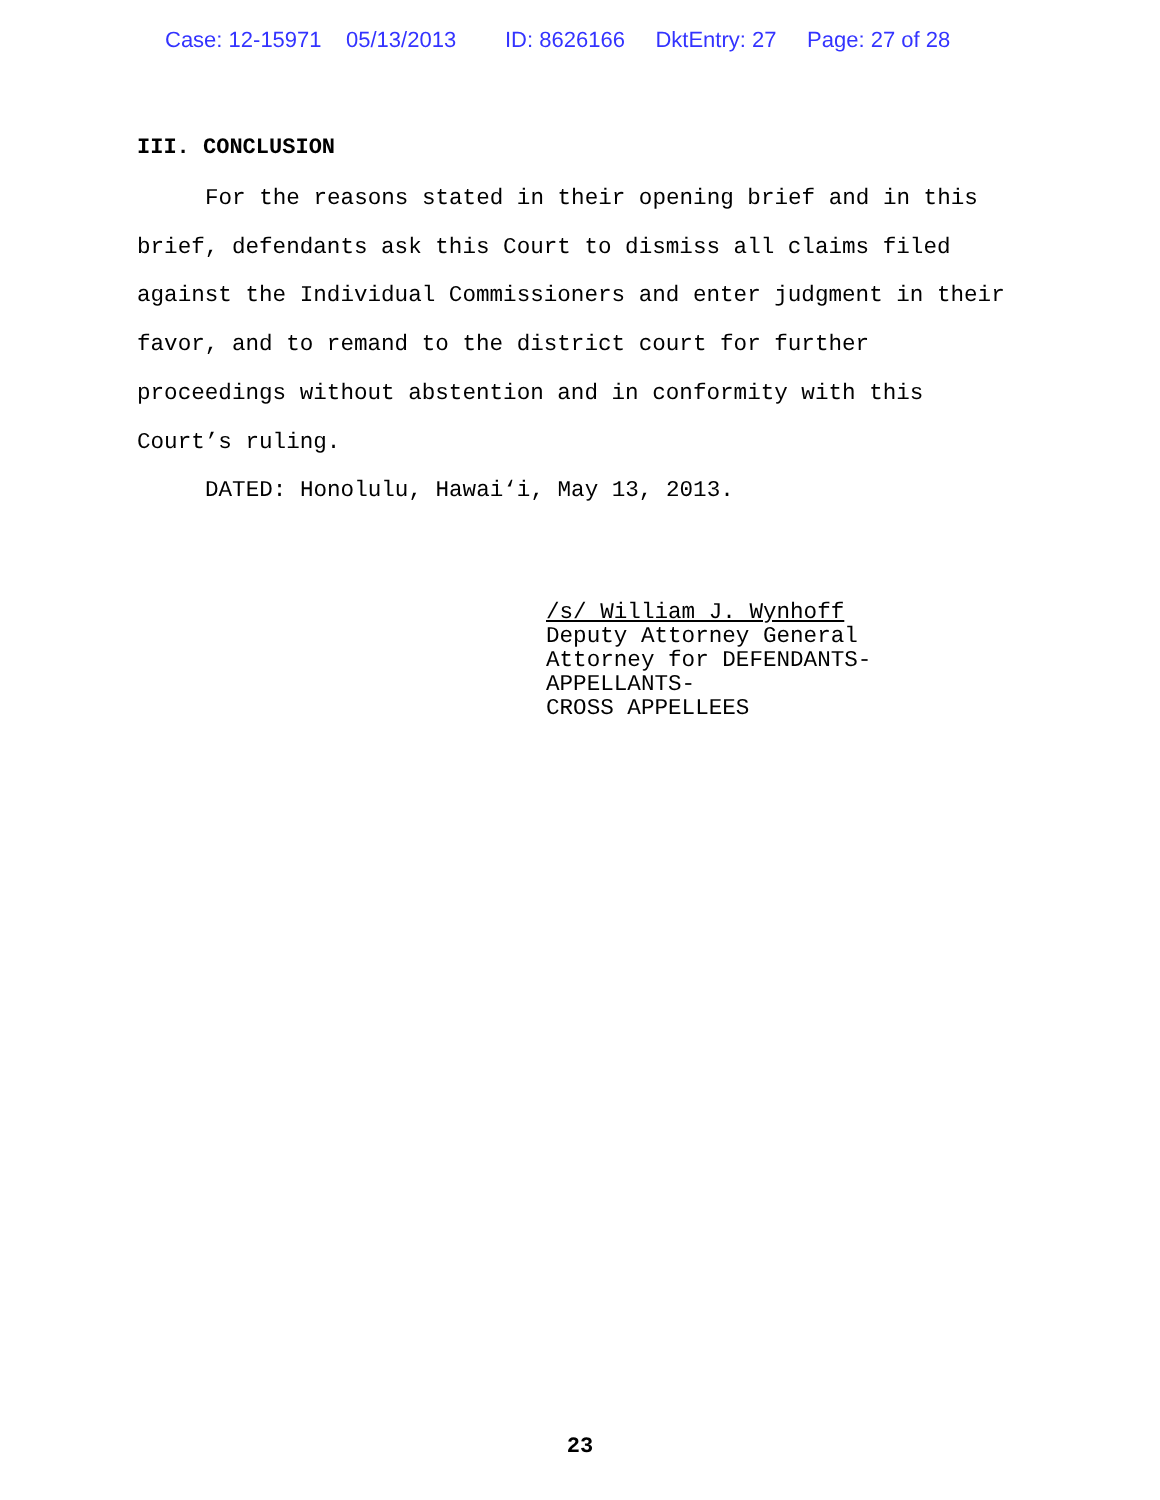Case: 12-15971 05/13/2013 ID: 8626166 DktEntry: 27 Page: 27 of 28
III. CONCLUSION
For the reasons stated in their opening brief and in this brief, defendants ask this Court to dismiss all claims filed against the Individual Commissioners and enter judgment in their favor, and to remand to the district court for further proceedings without abstention and in conformity with this Court’s ruling.
DATED: Honolulu, Hawai‘i, May 13, 2013.
/s/ William J. Wynhoff
Deputy Attorney General
Attorney for DEFENDANTS-APPELLANTS-
CROSS APPELLEES
23